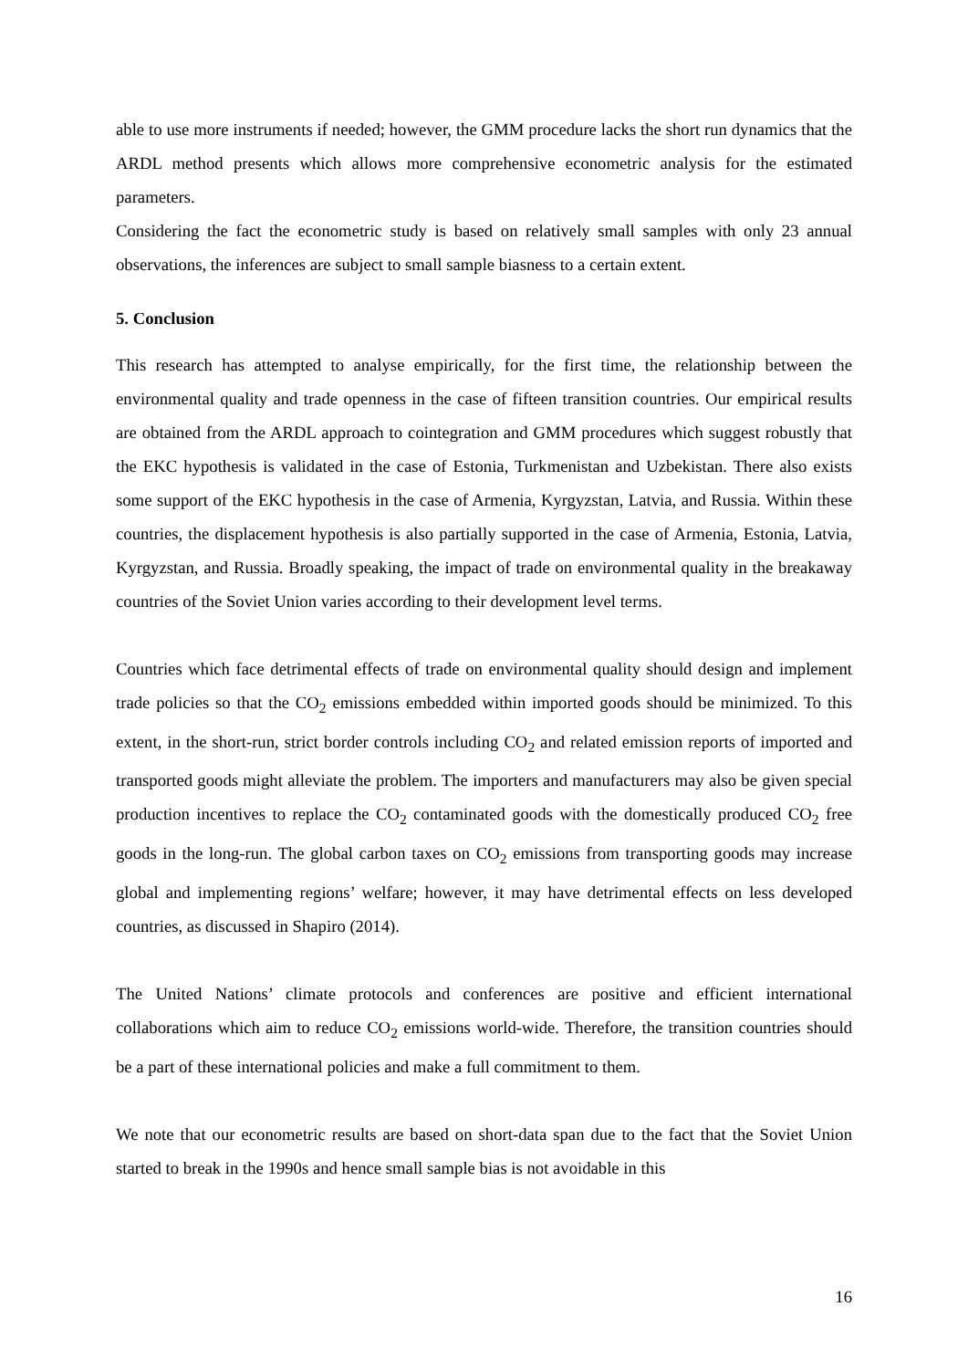able to use more instruments if needed; however, the GMM procedure lacks the short run dynamics that the ARDL method presents which allows more comprehensive econometric analysis for the estimated parameters.
Considering the fact the econometric study is based on relatively small samples with only 23 annual observations, the inferences are subject to small sample biasness to a certain extent.
5. Conclusion
This research has attempted to analyse empirically, for the first time, the relationship between the environmental quality and trade openness in the case of fifteen transition countries. Our empirical results are obtained from the ARDL approach to cointegration and GMM procedures which suggest robustly that the EKC hypothesis is validated in the case of Estonia, Turkmenistan and Uzbekistan. There also exists some support of the EKC hypothesis in the case of Armenia, Kyrgyzstan, Latvia, and Russia. Within these countries, the displacement hypothesis is also partially supported in the case of Armenia, Estonia, Latvia, Kyrgyzstan, and Russia. Broadly speaking, the impact of trade on environmental quality in the breakaway countries of the Soviet Union varies according to their development level terms.
Countries which face detrimental effects of trade on environmental quality should design and implement trade policies so that the CO<sub>2</sub> emissions embedded within imported goods should be minimized. To this extent, in the short-run, strict border controls including CO<sub>2</sub> and related emission reports of imported and transported goods might alleviate the problem. The importers and manufacturers may also be given special production incentives to replace the CO<sub>2</sub> contaminated goods with the domestically produced CO<sub>2</sub> free goods in the long-run. The global carbon taxes on CO<sub>2</sub> emissions from transporting goods may increase global and implementing regions’ welfare; however, it may have detrimental effects on less developed countries, as discussed in Shapiro (2014).
The United Nations’ climate protocols and conferences are positive and efficient international collaborations which aim to reduce CO<sub>2</sub> emissions world-wide. Therefore, the transition countries should be a part of these international policies and make a full commitment to them.
We note that our econometric results are based on short-data span due to the fact that the Soviet Union started to break in the 1990s and hence small sample bias is not avoidable in this
16